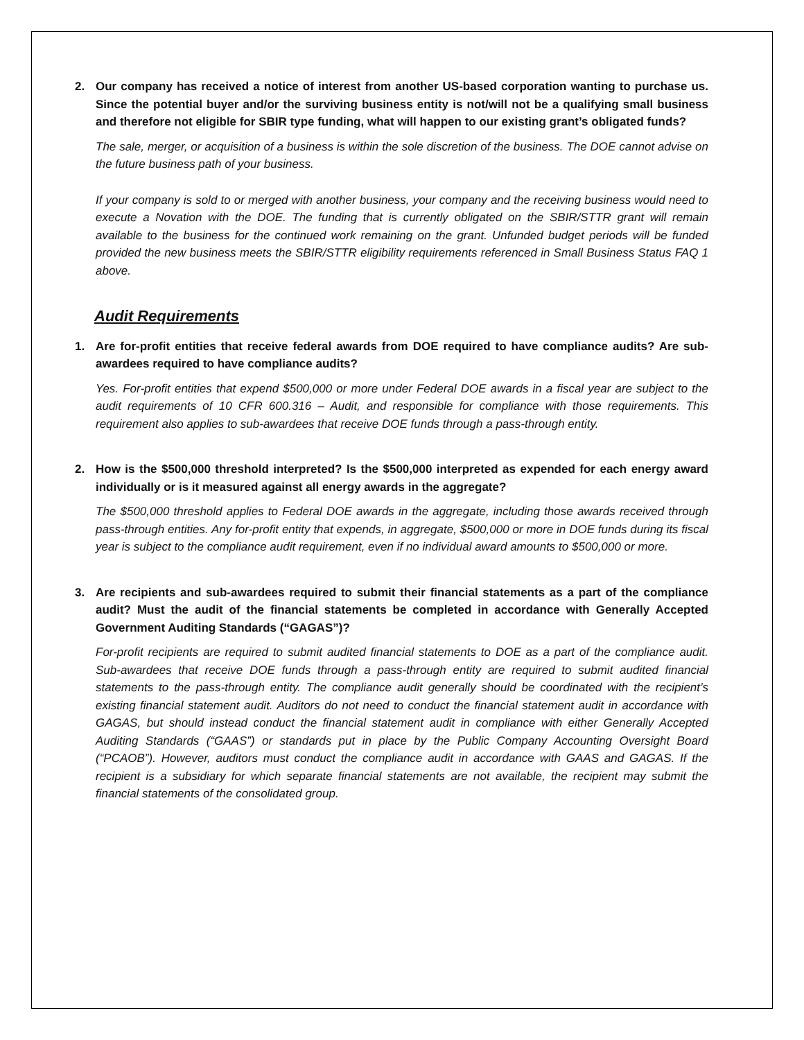2. Our company has received a notice of interest from another US-based corporation wanting to purchase us. Since the potential buyer and/or the surviving business entity is not/will not be a qualifying small business and therefore not eligible for SBIR type funding, what will happen to our existing grant’s obligated funds?
The sale, merger, or acquisition of a business is within the sole discretion of the business. The DOE cannot advise on the future business path of your business.
If your company is sold to or merged with another business, your company and the receiving business would need to execute a Novation with the DOE. The funding that is currently obligated on the SBIR/STTR grant will remain available to the business for the continued work remaining on the grant. Unfunded budget periods will be funded provided the new business meets the SBIR/STTR eligibility requirements referenced in Small Business Status FAQ 1 above.
Audit Requirements
1. Are for-profit entities that receive federal awards from DOE required to have compliance audits? Are sub-awardees required to have compliance audits?
Yes. For-profit entities that expend $500,000 or more under Federal DOE awards in a fiscal year are subject to the audit requirements of 10 CFR 600.316 – Audit, and responsible for compliance with those requirements. This requirement also applies to sub-awardees that receive DOE funds through a pass-through entity.
2. How is the $500,000 threshold interpreted? Is the $500,000 interpreted as expended for each energy award individually or is it measured against all energy awards in the aggregate?
The $500,000 threshold applies to Federal DOE awards in the aggregate, including those awards received through pass-through entities. Any for-profit entity that expends, in aggregate, $500,000 or more in DOE funds during its fiscal year is subject to the compliance audit requirement, even if no individual award amounts to $500,000 or more.
3. Are recipients and sub-awardees required to submit their financial statements as a part of the compliance audit? Must the audit of the financial statements be completed in accordance with Generally Accepted Government Auditing Standards (“GAGAS”)?
For-profit recipients are required to submit audited financial statements to DOE as a part of the compliance audit. Sub-awardees that receive DOE funds through a pass-through entity are required to submit audited financial statements to the pass-through entity. The compliance audit generally should be coordinated with the recipient’s existing financial statement audit. Auditors do not need to conduct the financial statement audit in accordance with GAGAS, but should instead conduct the financial statement audit in compliance with either Generally Accepted Auditing Standards (“GAAS”) or standards put in place by the Public Company Accounting Oversight Board (“PCAOB”). However, auditors must conduct the compliance audit in accordance with GAAS and GAGAS. If the recipient is a subsidiary for which separate financial statements are not available, the recipient may submit the financial statements of the consolidated group.